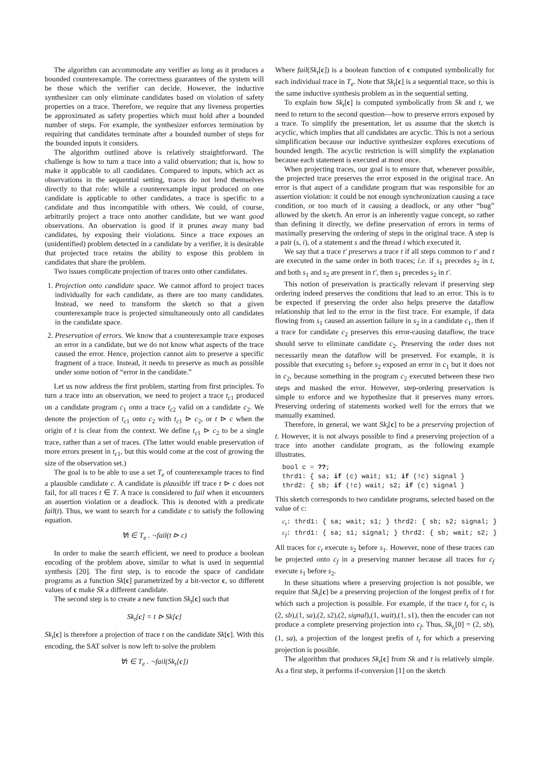The algorithm can accommodate any verifier as long as it produces a bounded counterexample. The correctness guarantees of the system will be those which the verifier can decide. However, the inductive synthesizer can only eliminate candidates based on violation of safety properties on a trace. Therefore, we require that any liveness properties be approximated as safety properties which must hold after a bounded number of steps. For example, the synthesizer enforces termination by requiring that candidates terminate after a bounded number of steps for the bounded inputs it considers.
The algorithm outlined above is relatively straightforward. The challenge is how to turn a trace into a valid observation; that is, how to make it applicable to all candidates. Compared to inputs, which act as observations in the sequential setting, traces do not lend themselves directly to that role: while a counterexample input produced on one candidate is applicable to other candidates, a trace is specific to a candidate and thus incompatible with others. We could, of course, arbitrarily project a trace onto another candidate, but we want good observations. An observation is good if it prunes away many bad candidates, by exposing their violations. Since a trace exposes an (unidentified) problem detected in a candidate by a verifier, it is desirable that projected trace retains the ability to expose this problem in candidates that share the problem.
Two issues complicate projection of traces onto other candidates.
1. Projection onto candidate space. We cannot afford to project traces individually for each candidate, as there are too many candidates. Instead, we need to transform the sketch so that a given counterexample trace is projected simultaneously onto all candidates in the candidate space.
2. Preservation of errors. We know that a counterexample trace exposes an error in a candidate, but we do not know what aspects of the trace caused the error. Hence, projection cannot aim to preserve a specific fragment of a trace. Instead, it needs to preserve as much as possible under some notion of “error in the candidate.”
Let us now address the first problem, starting from first principles. To turn a trace into an observation, we need to project a trace t<sub>c1</sub> produced on a candidate program c<sub>1</sub> onto a trace t<sub>c2</sub> valid on a candidate c<sub>2</sub>. We denote the projection of t<sub>c1</sub> onto c<sub>2</sub> with t<sub>c1</sub> ⊳ c<sub>2</sub>, or t ⊳ c when the origin of t is clear from the context. We define t<sub>c1</sub> ⊳ c<sub>2</sub> to be a single trace, rather than a set of traces. (The latter would enable preservation of more errors present in t<sub>c1</sub>, but this would come at the cost of growing the size of the observation set.)
The goal is to be able to use a set T<sub>e</sub> of counterexample traces to find a plausible candidate c. A candidate is plausible iff trace t ⊳ c does not fail, for all traces t ∈ T. A trace is considered to fail when it encounters an assertion violation or a deadlock. This is denoted with a predicate fail(t). Thus, we want to search for a candidate c to satisfy the following equation.
∀t ∈ T<sub>e</sub> . ¬fail(t ⊳ c)
In order to make the search efficient, we need to produce a boolean encoding of the problem above, similar to what is used in sequential synthesis [20]. The first step, is to encode the space of candidate programs as a function Sk[c] parametrized by a bit-vector c, so different values of c make Sk a different candidate.
The second step is to create a new function Sk<sub>t</sub>[c] such that
Sk<sub>t</sub>[c] = t ⊳ Sk[c]
Sk<sub>t</sub>[c] is therefore a projection of trace t on the candidate Sk[c]. With this encoding, the SAT solver is now left to solve the problem
∀t ∈ T<sub>e</sub> . ¬fail(Sk<sub>t</sub>[c])
Where fail(Sk<sub>t</sub>[c]) is a boolean function of c computed symbolically for each individual trace in T<sub>e</sub>. Note that Sk<sub>t</sub>[c] is a sequential trace, so this is the same inductive synthesis problem as in the sequential setting.
To explain how Sk<sub>t</sub>[c] is computed symbolically from Sk and t, we need to return to the second question—how to preserve errors exposed by a trace. To simplify the presentation, let us assume that the sketch is acyclic, which implies that all candidates are acyclic. This is not a serious simplification because our inductive synthesizer explores executions of bounded length. The acyclic restriction is will simplify the explanation because each statement is executed at most once.
When projecting traces, our goal is to ensure that, whenever possible, the projected trace preserves the error exposed in the original trace. An error is that aspect of a candidate program that was responsible for an assertion violation: it could be not enough synchronization causing a race condition, or too much of it causing a deadlock, or any other “bug” allowed by the sketch. An error is an inherently vague concept, so rather than defining it directly, we define preservation of errors in terms of maximally preserving the ordering of steps in the original trace. A step is a pair (s, i), of a statement s and the thread i which executed it.
We say that a trace t′ preserves a trace t if all steps common to t′ and t are executed in the same order in both traces; i.e. if s<sub>1</sub> precedes s<sub>2</sub> in t, and both s<sub>1</sub> and s<sub>2</sub> are present in t′, then s<sub>1</sub> precedes s<sub>2</sub> in t′.
This notion of preservation is practically relevant if preserving step ordering indeed preserves the conditions that lead to an error. This is to be expected if preserving the order also helps preserve the dataflow relationship that led to the error in the first trace. For example, if data flowing from s<sub>1</sub> caused an assertion failure in s<sub>2</sub> in a candidate c<sub>1</sub>, then if a trace for candidate c<sub>2</sub> preserves this error-causing dataflow, the trace should serve to eliminate candidate c<sub>2</sub>. Preserving the order does not necessarily mean the dataflow will be preserved. For example, it is possible that executing s<sub>1</sub> before s<sub>2</sub> exposed an error in c<sub>1</sub> but it does not in c<sub>2</sub>, because something in the program c<sub>2</sub> executed between these two steps and masked the error. However, step-ordering preservation is simple to enforce and we hypothesize that it preserves many errors. Preserving ordering of statements worked well for the errors that we manually examined.
Therefore, in general, we want Sk<sub>t</sub>[c] to be a preserving projection of t. However, it is not always possible to find a preserving projection of a trace into another candidate program, as the following example illustrates.
bool c = ??;
thrd1: { sa; if (c) wait; s1; if (!c) signal }
thrd2: { sb; if (!c) wait; s2; if (c) signal }
This sketch corresponds to two candidate programs, selected based on the value of c:
ct: thrd1: { sa; wait; s1; } thrd2: { sb; s2; signal; }
cf: thrd1: { sa; s1; signal; } thrd2: { sb; wait; s2; }
All traces for c<sub>t</sub> execute s<sub>2</sub> before s<sub>1</sub>. However, none of these traces can be projected onto c<sub>f</sub> in a preserving manner because all traces for c<sub>f</sub> execute s<sub>1</sub> before s<sub>2</sub>.
In these situations where a preserving projection is not possible, we require that Sk<sub>t</sub>[c] be a preserving projection of the longest prefix of t for which such a projection is possible. For example, if the trace t<sub>t</sub> for c<sub>t</sub> is (2, sb),(1, sa),(2, s2),(2, signal),(1, wait),(1, s1), then the encoder can not produce a complete preserving projection into c<sub>f</sub>. Thus, Sk<sub>t<sub>t</sub></sub>[0] = (2, sb), (1, sa), a projection of the longest prefix of t<sub>t</sub> for which a preserving projection is possible.
The algorithm that produces Sk<sub>t</sub>[c] from Sk and t is relatively simple. As a first step, it performs if-conversion [1] on the sketch